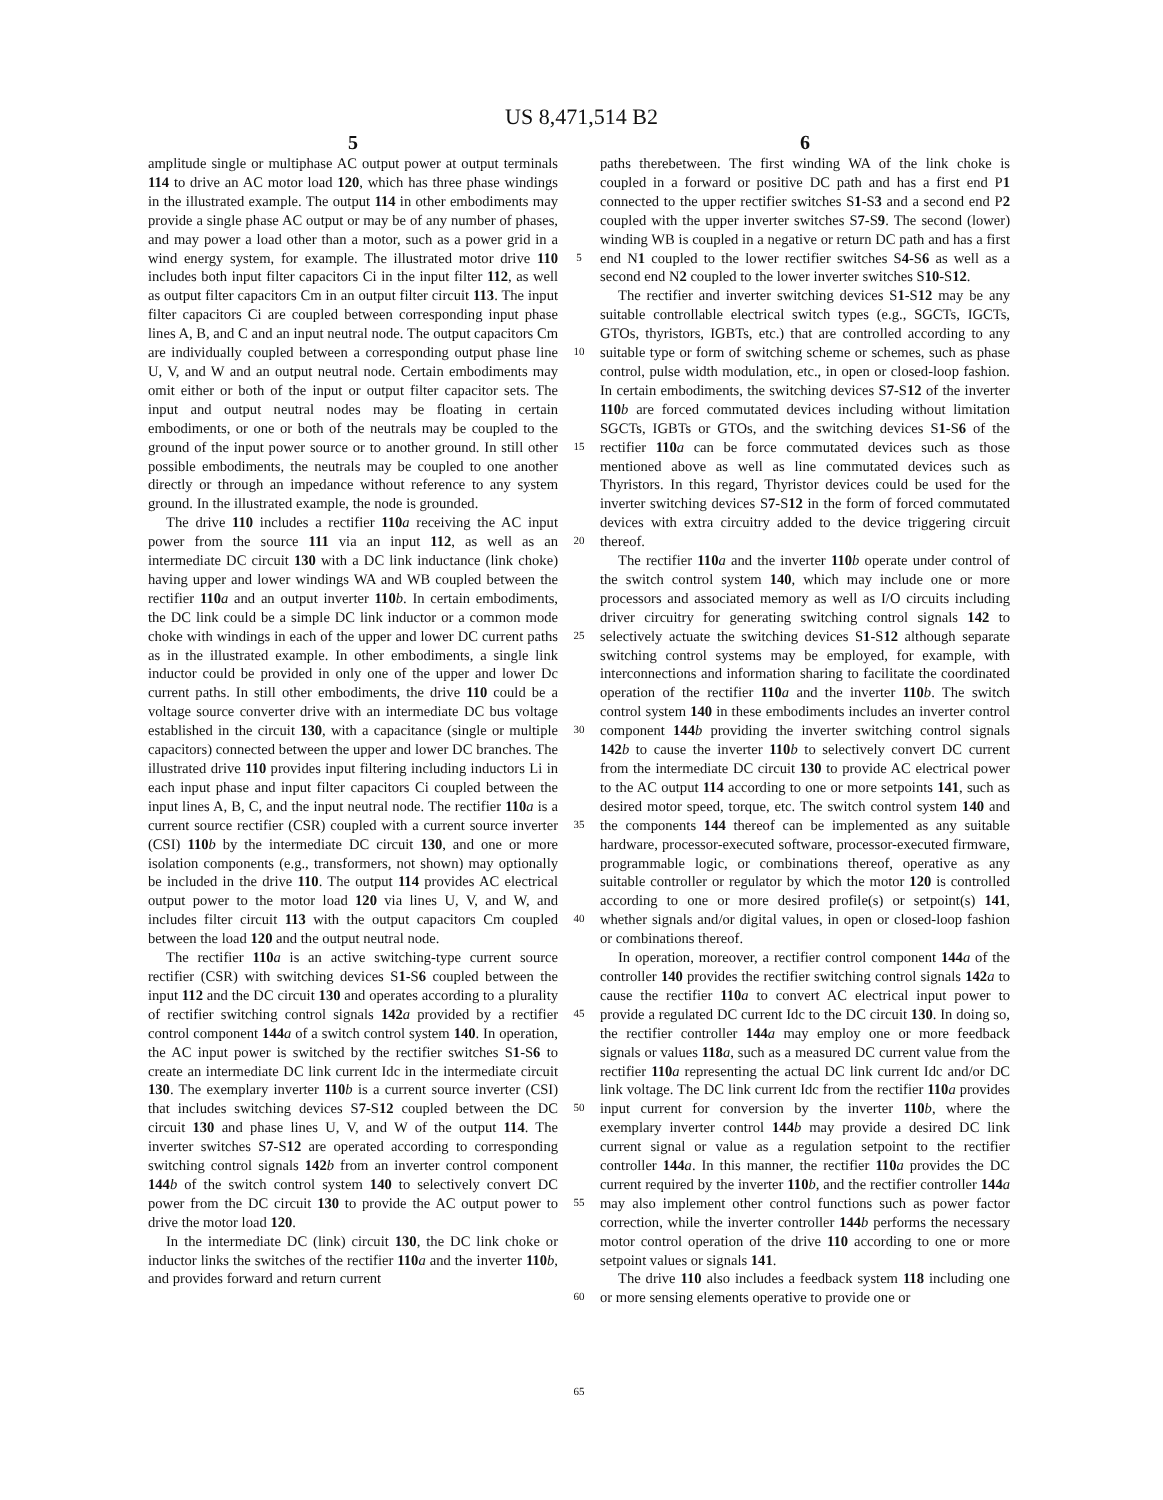US 8,471,514 B2
5
amplitude single or multiphase AC output power at output terminals 114 to drive an AC motor load 120, which has three phase windings in the illustrated example. The output 114 in other embodiments may provide a single phase AC output or may be of any number of phases, and may power a load other than a motor, such as a power grid in a wind energy system, for example. The illustrated motor drive 110 includes both input filter capacitors Ci in the input filter 112, as well as output filter capacitors Cm in an output filter circuit 113. The input filter capacitors Ci are coupled between corresponding input phase lines A, B, and C and an input neutral node. The output capacitors Cm are individually coupled between a corresponding output phase line U, V, and W and an output neutral node. Certain embodiments may omit either or both of the input or output filter capacitor sets. The input and output neutral nodes may be floating in certain embodiments, or one or both of the neutrals may be coupled to the ground of the input power source or to another ground. In still other possible embodiments, the neutrals may be coupled to one another directly or through an impedance without reference to any system ground. In the illustrated example, the node is grounded.
The drive 110 includes a rectifier 110 a receiving the AC input power from the source 111 via an input 112, as well as an intermediate DC circuit 130 with a DC link inductance (link choke) having upper and lower windings WA and WB coupled between the rectifier 110 a and an output inverter 110 b. In certain embodiments, the DC link could be a simple DC link inductor or a common mode choke with windings in each of the upper and lower DC current paths as in the illustrated example. In other embodiments, a single link inductor could be provided in only one of the upper and lower Dc current paths. In still other embodiments, the drive 110 could be a voltage source converter drive with an intermediate DC bus voltage established in the circuit 130, with a capacitance (single or multiple capacitors) connected between the upper and lower DC branches. The illustrated drive 110 provides input filtering including inductors Li in each input phase and input filter capacitors Ci coupled between the input lines A, B, C, and the input neutral node. The rectifier 110 a is a current source rectifier (CSR) coupled with a current source inverter (CSI) 110 b by the intermediate DC circuit 130, and one or more isolation components (e.g., transformers, not shown) may optionally be included in the drive 110. The output 114 provides AC electrical output power to the motor load 120 via lines U, V, and W, and includes filter circuit 113 with the output capacitors Cm coupled between the load 120 and the output neutral node.
The rectifier 110 a is an active switching-type current source rectifier (CSR) with switching devices S1-S6 coupled between the input 112 and the DC circuit 130 and operates according to a plurality of rectifier switching control signals 142 a provided by a rectifier control component 144 a of a switch control system 140. In operation, the AC input power is switched by the rectifier switches S1-S6 to create an intermediate DC link current Idc in the intermediate circuit 130. The exemplary inverter 110 b is a current source inverter (CSI) that includes switching devices S7-S12 coupled between the DC circuit 130 and phase lines U, V, and W of the output 114. The inverter switches S7-S12 are operated according to corresponding switching control signals 142 b from an inverter control component 144 b of the switch control system 140 to selectively convert DC power from the DC circuit 130 to provide the AC output power to drive the motor load 120.
In the intermediate DC (link) circuit 130, the DC link choke or inductor links the switches of the rectifier 110 a and the inverter 110 b, and provides forward and return current
5
10
15
20
25
30
35
40
45
50
55
60
65
6
paths therebetween. The first winding WA of the link choke is coupled in a forward or positive DC path and has a first end P1 connected to the upper rectifier switches S1-S3 and a second end P2 coupled with the upper inverter switches S7-S9. The second (lower) winding WB is coupled in a negative or return DC path and has a first end N1 coupled to the lower rectifier switches S4-S6 as well as a second end N2 coupled to the lower inverter switches S10-S12.
The rectifier and inverter switching devices S1-S12 may be any suitable controllable electrical switch types (e.g., SGCTs, IGCTs, GTOs, thyristors, IGBTs, etc.) that are controlled according to any suitable type or form of switching scheme or schemes, such as phase control, pulse width modulation, etc., in open or closed-loop fashion. In certain embodiments, the switching devices S7-S12 of the inverter 110 b are forced commutated devices including without limitation SGCTs, IGBTs or GTOs, and the switching devices S1-S6 of the rectifier 110 a can be force commutated devices such as those mentioned above as well as line commutated devices such as Thyristors. In this regard, Thyristor devices could be used for the inverter switching devices S7-S12 in the form of forced commutated devices with extra circuitry added to the device triggering circuit thereof.
The rectifier 110 a and the inverter 110 b operate under control of the switch control system 140, which may include one or more processors and associated memory as well as I/O circuits including driver circuitry for generating switching control signals 142 to selectively actuate the switching devices S1-S12 although separate switching control systems may be employed, for example, with interconnections and information sharing to facilitate the coordinated operation of the rectifier 110 a and the inverter 110 b. The switch control system 140 in these embodiments includes an inverter control component 144 b providing the inverter switching control signals 142 b to cause the inverter 110 b to selectively convert DC current from the intermediate DC circuit 130 to provide AC electrical power to the AC output 114 according to one or more setpoints 141, such as desired motor speed, torque, etc. The switch control system 140 and the components 144 thereof can be implemented as any suitable hardware, processor-executed software, processor-executed firmware, programmable logic, or combinations thereof, operative as any suitable controller or regulator by which the motor 120 is controlled according to one or more desired profile(s) or setpoint(s) 141, whether signals and/or digital values, in open or closed-loop fashion or combinations thereof.
In operation, moreover, a rectifier control component 144 a of the controller 140 provides the rectifier switching control signals 142 a to cause the rectifier 110 a to convert AC electrical input power to provide a regulated DC current Idc to the DC circuit 130. In doing so, the rectifier controller 144 a may employ one or more feedback signals or values 118 a, such as a measured DC current value from the rectifier 110 a representing the actual DC link current Idc and/or DC link voltage. The DC link current Idc from the rectifier 110 a provides input current for conversion by the inverter 110 b, where the exemplary inverter control 144 b may provide a desired DC link current signal or value as a regulation setpoint to the rectifier controller 144 a. In this manner, the rectifier 110 a provides the DC current required by the inverter 110 b, and the rectifier controller 144 a may also implement other control functions such as power factor correction, while the inverter controller 144 b performs the necessary motor control operation of the drive 110 according to one or more setpoint values or signals 141.
The drive 110 also includes a feedback system 118 including one or more sensing elements operative to provide one or